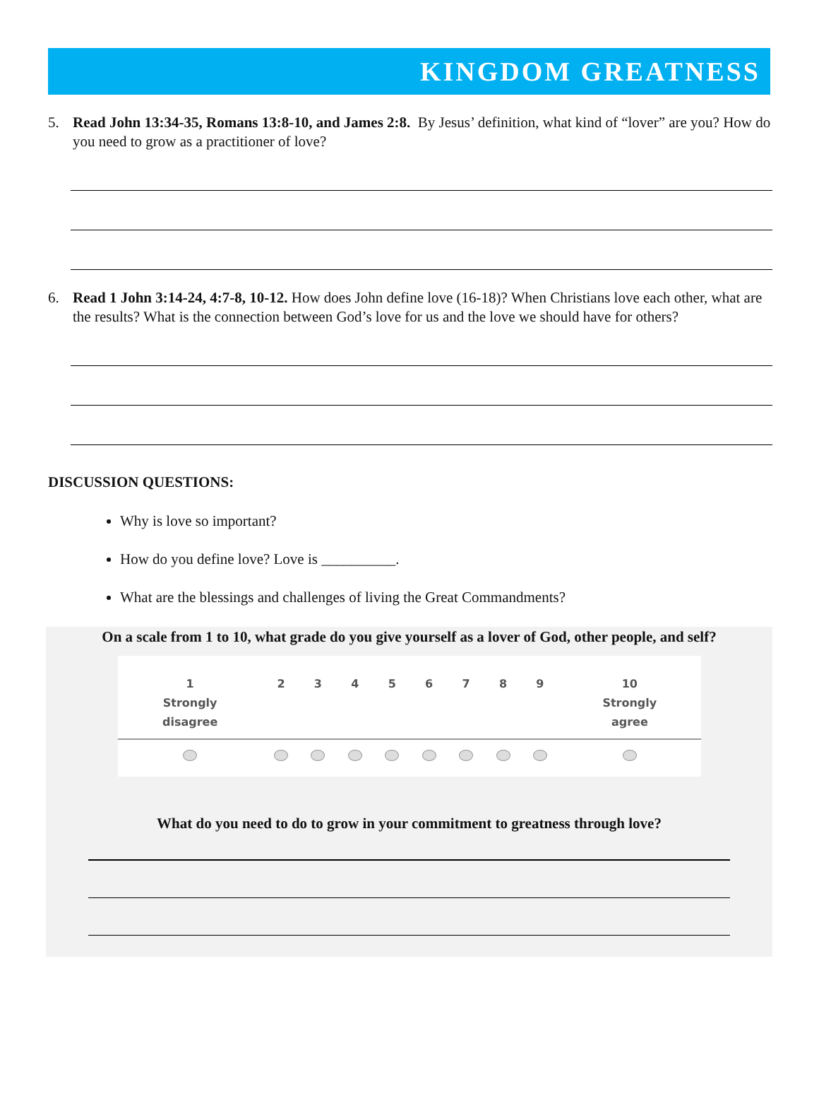KINGDOM GREATNESS
5. Read John 13:34-35, Romans 13:8-10, and James 2:8. By Jesus’ definition, what kind of “lover” are you? How do you need to grow as a practitioner of love?
6. Read 1 John 3:14-24, 4:7-8, 10-12. How does John define love (16-18)? When Christians love each other, what are the results? What is the connection between God’s love for us and the love we should have for others?
DISCUSSION QUESTIONS:
Why is love so important?
How do you define love? Love is __________.
What are the blessings and challenges of living the Great Commandments?
On a scale from 1 to 10, what grade do you give yourself as a lover of God, other people, and self?
| 1 Strongly disagree | 2 | 3 | 4 | 5 | 6 | 7 | 8 | 9 | 10 Strongly agree |
| --- | --- | --- | --- | --- | --- | --- | --- | --- | --- |
What do you need to do to grow in your commitment to greatness through love?